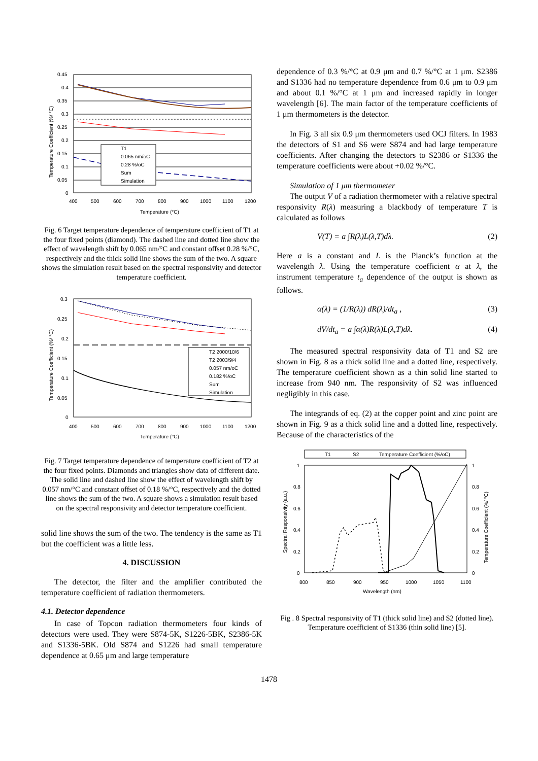T1
0.065 nm/oC
0.28 %/oC
Sum
Simulation
0.45
0.4
0.35
0.3
0.25
0.2
0.15
0.1
0.05
0
400
500
600
700
800
900
1000
1100
1200
Temperature (°C)
Temperature Coefficient (%/ °C)
Fig. 6 Target temperature dependence of temperature coefficient of T1 at the four fixed points (diamond). The dashed line and dotted line show the effect of wavelength shift by 0.065 nm/°C and constant offset 0.28 %/°C, respectively and the thick solid line shows the sum of the two. A square shows the simulation result based on the spectral responsivity and detector temperature coefficient.
T2 2000/10/6
T2 2003/9/4
0.057 nm/oC
0.182 %/oC
Sum
Simulation
0.3
0.25
0.2
0.15
0.1
0.05
0
400
500
600
700
800
900
1000
1100
1200
Temperature (°C)
Temperature Coefficient (%/ °C)
Fig. 7 Target temperature dependence of temperature coefficient of T2 at the four fixed points. Diamonds and triangles show data of different date. The solid line and dashed line show the effect of wavelength shift by 0.057 nm/°C and constant offset of 0.18 %/°C, respectively and the dotted line shows the sum of the two. A square shows a simulation result based on the spectral responsivity and detector temperature coefficient.
solid line shows the sum of the two. The tendency is the same as T1 but the coefficient was a little less.
4. DISCUSSION
The detector, the filter and the amplifier contributed the temperature coefficient of radiation thermometers.
4.1. Detector dependence
In case of Topcon radiation thermometers four kinds of detectors were used. They were S874-5K, S1226-5BK, S2386-5K and S1336-5BK. Old S874 and S1226 had small temperature dependence at 0.65 μm and large temperature
dependence of 0.3 %/°C at 0.9 μm and 0.7 %/°C at 1 μm. S2386 and S1336 had no temperature dependence from 0.6 μm to 0.9 μm and about 0.1 %/°C at 1 μm and increased rapidly in longer wavelength [6]. The main factor of the temperature coefficients of 1 μm thermometers is the detector.
In Fig. 3 all six 0.9 μm thermometers used OCJ filters. In 1983 the detectors of S1 and S6 were S874 and had large temperature coefficients. After changing the detectors to S2386 or S1336 the temperature coefficients were about +0.02 %/°C.
Simulation of 1 μm thermometer
The output V of a radiation thermometer with a relative spectral responsivity R(λ) measuring a blackbody of temperature T is calculated as follows
V(T) = a ∫R(λ)L(λ,T)dλ. (2)
Here a is a constant and L is the Planck’s function at the wavelength λ. Using the temperature coefficient α at λ, the instrument temperature t<sub>a</sub> dependence of the output is shown as follows.
α(λ) = (1/R(λ)) dR(λ)/dt<sub>a</sub> , (3)
dV/dt<sub>a</sub> = a ∫α(λ)R(λ)L(λ,T)dλ. (4)
The measured spectral responsivity data of T1 and S2 are shown in Fig. 8 as a thick solid line and a dotted line, respectively. The temperature coefficient shown as a thin solid line started to increase from 940 nm. The responsivity of S2 was influenced negligibly in this case.
The integrands of eq. (2) at the copper point and zinc point are shown in Fig. 9 as a thick solid line and a dotted line, respectively. Because of the characteristics of the
T1
S2
Temperature Coefficient (%/oC)
1
0.8
0.6
0.4
0.2
0
1
0.8
0.6
0.4
0.2
0
800
850
900
950
1000
1050
1100
Wavelength (nm)
Spectral Responsivity (a.u.)
Temperature Coefficient (%/ °C)
Fig . 8 Spectral responsivity of T1 (thick solid line) and S2 (dotted line). Temperature coefficient of S1336 (thin solid line) [5].
1478